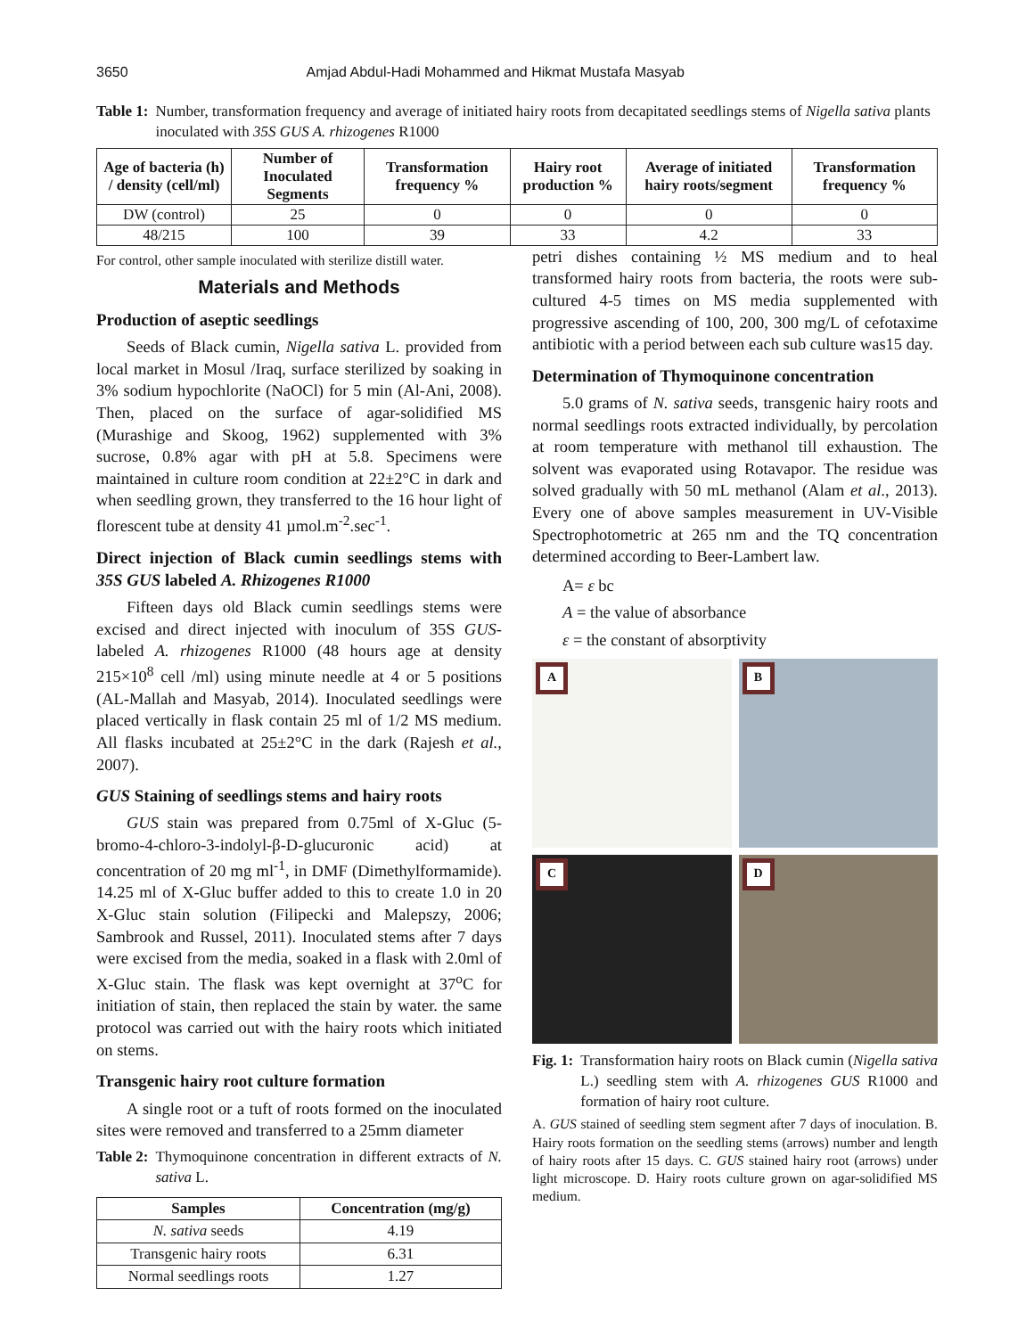3650 Amjad Abdul-Hadi Mohammed and Hikmat Mustafa Masyab
Table 1: Number, transformation frequency and average of initiated hairy roots from decapitated seedlings stems of Nigella sativa plants inoculated with 35S GUS A. rhizogenes R1000
| Age of bacteria (h) / density (cell/ml) | Number of Inoculated Segments | Transformation frequency % | Hairy root production % | Average of initiated hairy roots/segment | Transformation frequency % |
| --- | --- | --- | --- | --- | --- |
| DW (control) | 25 | 0 | 0 | 0 | 0 |
| 48/215 | 100 | 39 | 33 | 4.2 | 33 |
For control, other sample inoculated with sterilize distill water.
Materials and Methods
Production of aseptic seedlings
Seeds of Black cumin, Nigella sativa L. provided from local market in Mosul /Iraq, surface sterilized by soaking in 3% sodium hypochlorite (NaOCl) for 5 min (Al-Ani, 2008). Then, placed on the surface of agar-solidified MS (Murashige and Skoog, 1962) supplemented with 3% sucrose, 0.8% agar with pH at 5.8. Specimens were maintained in culture room condition at 22±2°C in dark and when seedling grown, they transferred to the 16 hour light of florescent tube at density 41 µmol.m<sup>-2</sup>.sec<sup>-1</sup>.
Direct injection of Black cumin seedlings stems with 35S GUS labeled A. Rhizogenes R1000
Fifteen days old Black cumin seedlings stems were excised and direct injected with inoculum of 35S GUS-labeled A. rhizogenes R1000 (48 hours age at density 215×10<sup>8</sup> cell /ml) using minute needle at 4 or 5 positions (AL-Mallah and Masyab, 2014). Inoculated seedlings were placed vertically in flask contain 25 ml of 1/2 MS medium. All flasks incubated at 25±2°C in the dark (Rajesh et al., 2007).
GUS Staining of seedlings stems and hairy roots
GUS stain was prepared from 0.75ml of X-Gluc (5-bromo-4-chloro-3-indolyl-β-D-glucuronic acid) at concentration of 20 mg ml<sup>-1</sup>, in DMF (Dimethylformamide). 14.25 ml of X-Gluc buffer added to this to create 1.0 in 20 X-Gluc stain solution (Filipecki and Malepszy, 2006; Sambrook and Russel, 2011). Inoculated stems after 7 days were excised from the media, soaked in a flask with 2.0ml of X-Gluc stain. The flask was kept overnight at 37<sup>o</sup>C for initiation of stain, then replaced the stain by water. the same protocol was carried out with the hairy roots which initiated on stems.
Transgenic hairy root culture formation
A single root or a tuft of roots formed on the inoculated sites were removed and transferred to a 25mm diameter
Table 2: Thymoquinone concentration in different extracts of N. sativa L.
| Samples | Concentration (mg/g) |
| --- | --- |
| N. sativa seeds | 4.19 |
| Transgenic hairy roots | 6.31 |
| Normal seedlings roots | 1.27 |
petri dishes containing ½ MS medium and to heal transformed hairy roots from bacteria, the roots were sub-cultured 4-5 times on MS media supplemented with progressive ascending of 100, 200, 300 mg/L of cefotaxime antibiotic with a period between each sub culture was15 day.
Determination of Thymoquinone concentration
5.0 grams of N. sativa seeds, transgenic hairy roots and normal seedlings roots extracted individually, by percolation at room temperature with methanol till exhaustion. The solvent was evaporated using Rotavapor. The residue was solved gradually with 50 mL methanol (Alam et al., 2013). Every one of above samples measurement in UV-Visible Spectrophotometric at 265 nm and the TQ concentration determined according to Beer-Lambert law.
A= ε bc
A = the value of absorbance
ε = the constant of absorptivity
A
B
C
D
Fig. 1: Transformation hairy roots on Black cumin (Nigella sativa L.) seedling stem with A. rhizogenes GUS R1000 and formation of hairy root culture.
A. GUS stained of seedling stem segment after 7 days of inoculation. B. Hairy roots formation on the seedling stems (arrows) number and length of hairy roots after 15 days. C. GUS stained hairy root (arrows) under light microscope. D. Hairy roots culture grown on agar-solidified MS medium.